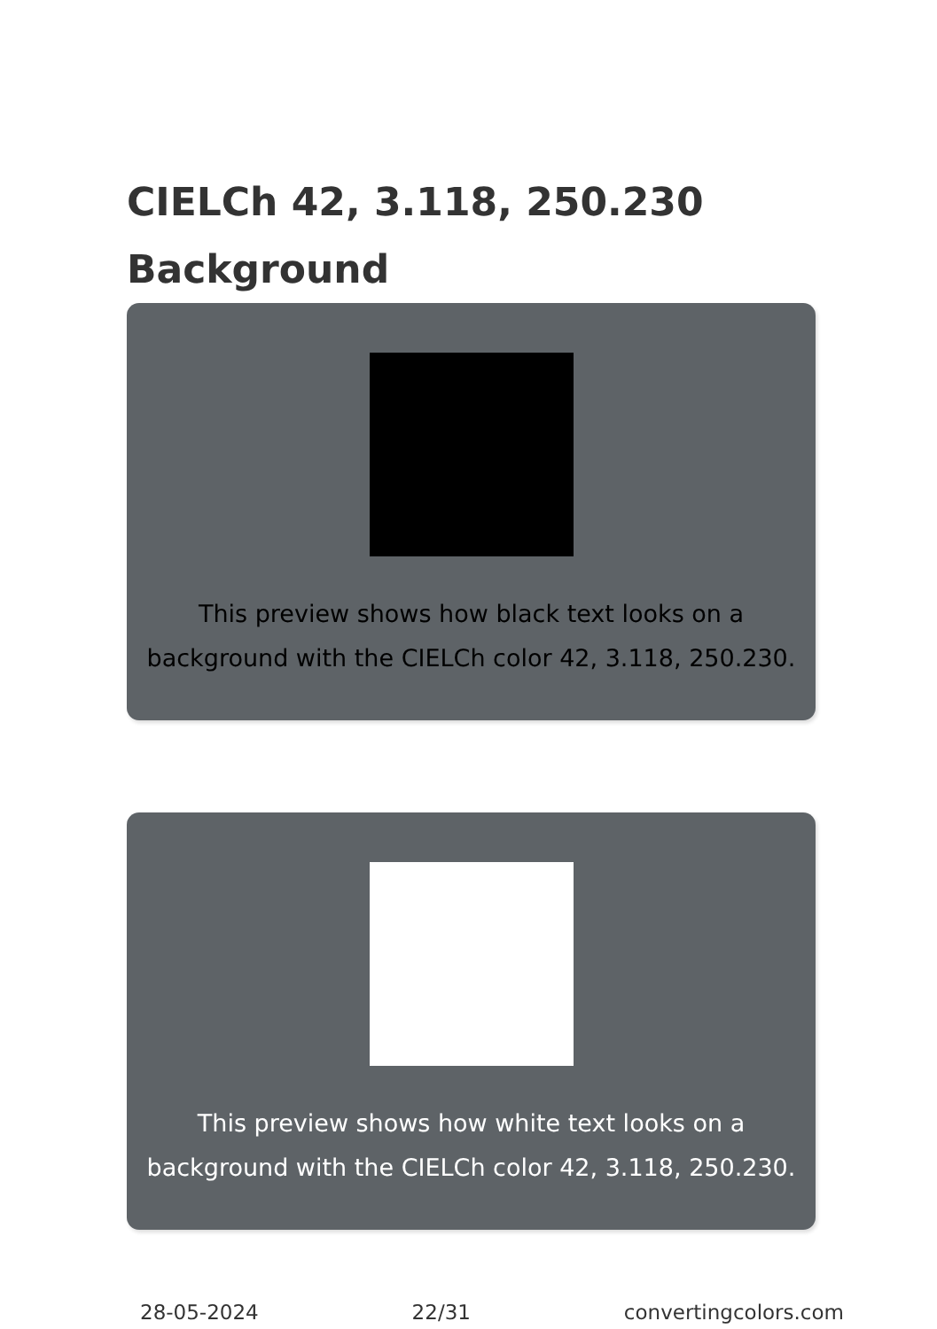CIELCh 42, 3.118, 250.230
Background
This preview shows how black text looks on a background with the CIELCh color 42, 3.118, 250.230.
This preview shows how white text looks on a background with the CIELCh color 42, 3.118, 250.230.
28-05-2024 22/31 convertingcolors.com